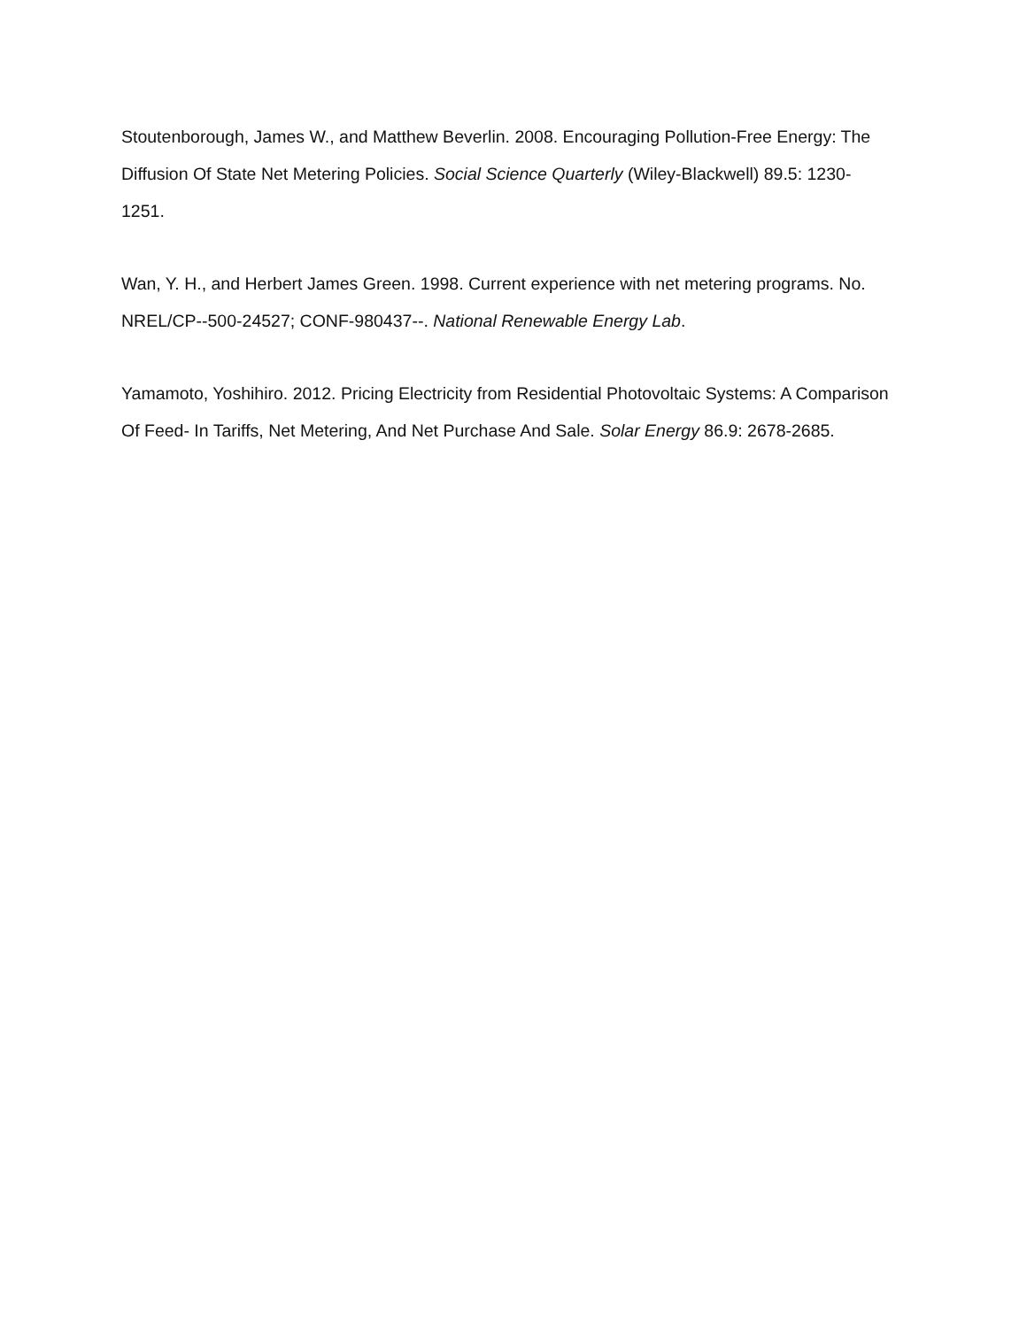Stoutenborough, James W., and Matthew Beverlin. 2008. Encouraging Pollution-Free Energy: The Diffusion Of State Net Metering Policies. Social Science Quarterly (Wiley-Blackwell) 89.5: 1230-1251.
Wan, Y. H., and Herbert James Green. 1998. Current experience with net metering programs. No. NREL/CP--500-24527; CONF-980437--. National Renewable Energy Lab.
Yamamoto, Yoshihiro. 2012. Pricing Electricity from Residential Photovoltaic Systems: A Comparison Of Feed- In Tariffs, Net Metering, And Net Purchase And Sale. Solar Energy 86.9: 2678-2685.